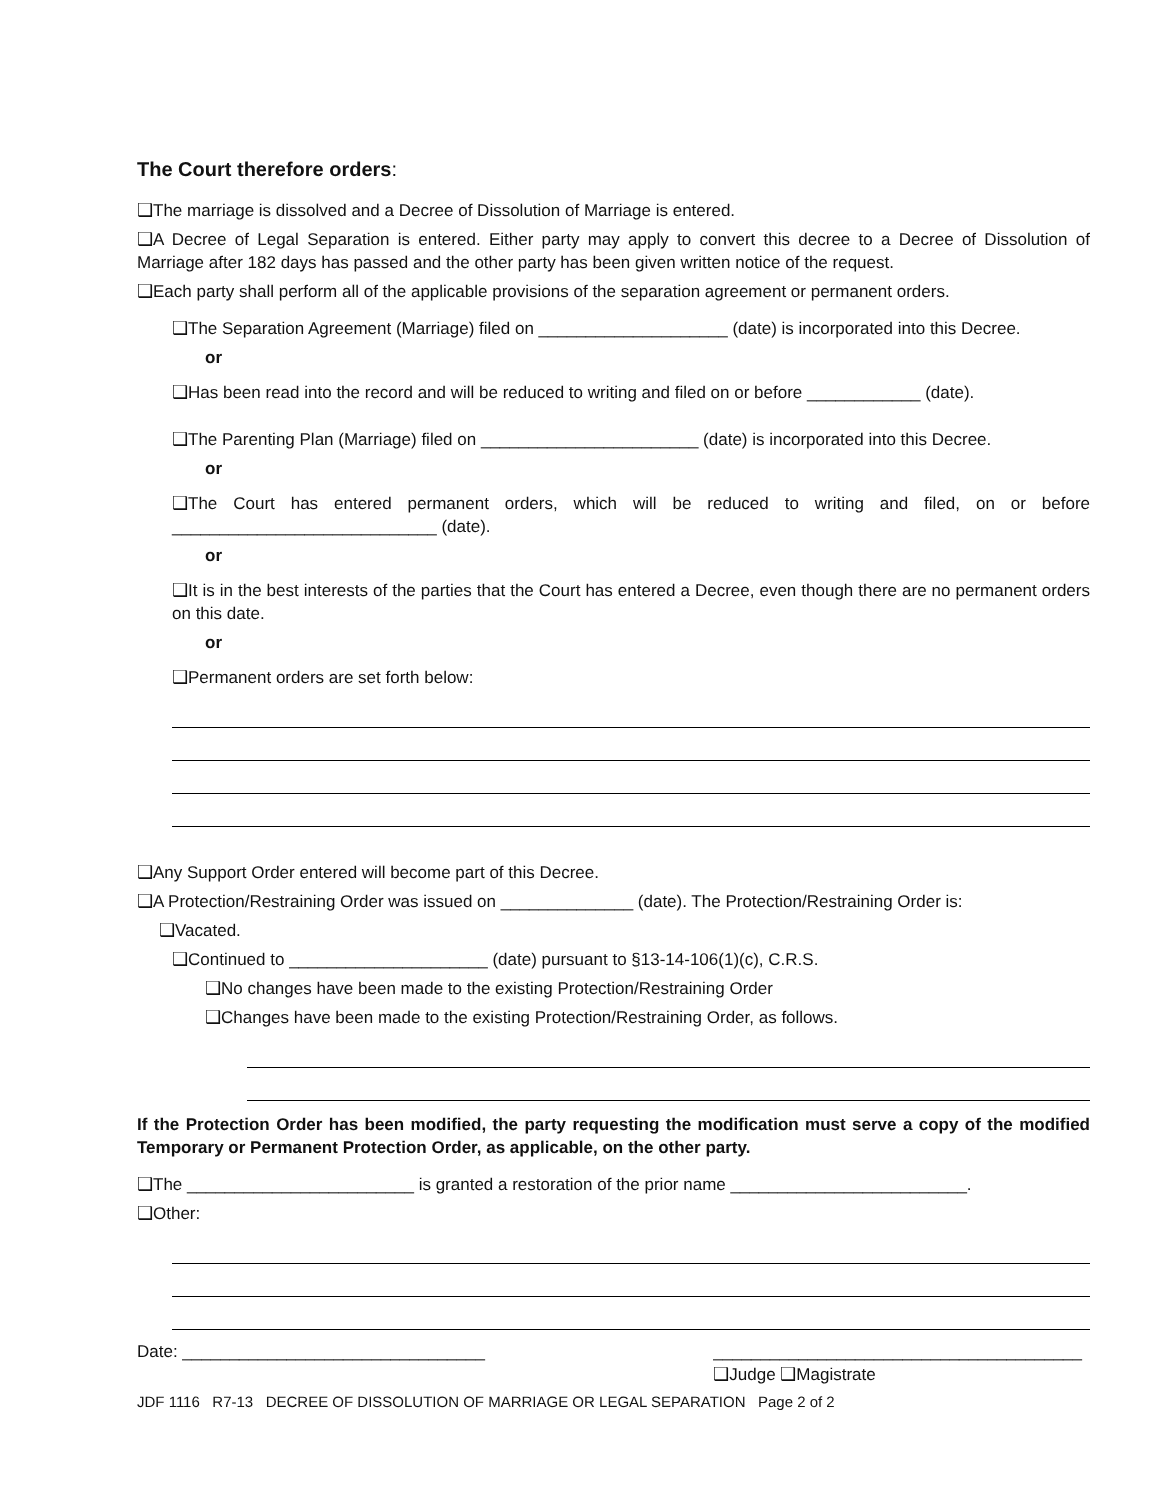The Court therefore orders:
❑The marriage is dissolved and a Decree of Dissolution of Marriage is entered.
❑A Decree of Legal Separation is entered. Either party may apply to convert this decree to a Decree of Dissolution of Marriage after 182 days has passed and the other party has been given written notice of the request.
❑Each party shall perform all of the applicable provisions of the separation agreement or permanent orders.
❑The Separation Agreement (Marriage) filed on ____________________ (date) is incorporated into this Decree.
or
❑Has been read into the record and will be reduced to writing and filed on or before ____________ (date).
❑The Parenting Plan (Marriage) filed on _______________________ (date) is incorporated into this Decree.
or
❑The Court has entered permanent orders, which will be reduced to writing and filed, on or before ____________________________ (date).
or
❑It is in the best interests of the parties that the Court has entered a Decree, even though there are no permanent orders on this date.
or
❑Permanent orders are set forth below:
❑Any Support Order entered will become part of this Decree.
❑A Protection/Restraining Order was issued on ______________ (date). The Protection/Restraining Order is:
❑Vacated.
❑Continued to _____________________ (date) pursuant to §13-14-106(1)(c), C.R.S.
❑No changes have been made to the existing Protection/Restraining Order
❑Changes have been made to the existing Protection/Restraining Order, as follows.
If the Protection Order has been modified, the party requesting the modification must serve a copy of the modified Temporary or Permanent Protection Order, as applicable, on the other party.
❑The ________________________ is granted a restoration of the prior name _________________________.
❑Other:
Date: ________________________________ _______________________________________
❑Judge ❑Magistrate
JDF 1116 R7-13 DECREE OF DISSOLUTION OF MARRIAGE OR LEGAL SEPARATION Page 2 of 2